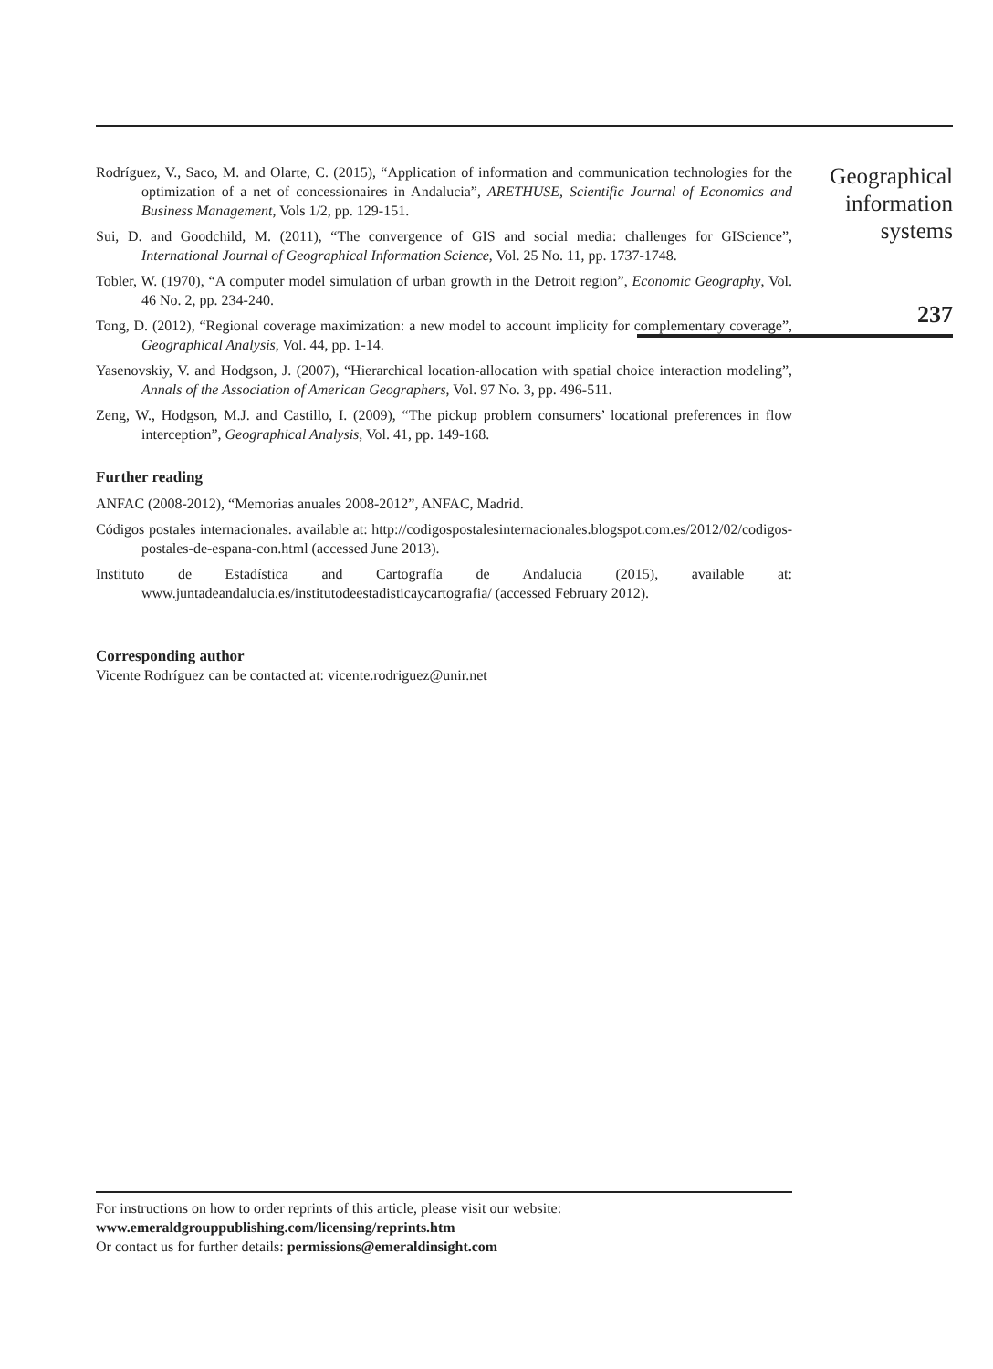Rodríguez, V., Saco, M. and Olarte, C. (2015), “Application of information and communication technologies for the optimization of a net of concessionaires in Andalucia”, ARETHUSE, Scientific Journal of Economics and Business Management, Vols 1/2, pp. 129-151.
Sui, D. and Goodchild, M. (2011), “The convergence of GIS and social media: challenges for GIScience”, International Journal of Geographical Information Science, Vol. 25 No. 11, pp. 1737-1748.
Tobler, W. (1970), “A computer model simulation of urban growth in the Detroit region”, Economic Geography, Vol. 46 No. 2, pp. 234-240.
Tong, D. (2012), “Regional coverage maximization: a new model to account implicity for complementary coverage”, Geographical Analysis, Vol. 44, pp. 1-14.
Yasenovskiy, V. and Hodgson, J. (2007), “Hierarchical location-allocation with spatial choice interaction modeling”, Annals of the Association of American Geographers, Vol. 97 No. 3, pp. 496-511.
Zeng, W., Hodgson, M.J. and Castillo, I. (2009), “The pickup problem consumers’ locational preferences in flow interception”, Geographical Analysis, Vol. 41, pp. 149-168.
Further reading
ANFAC (2008-2012), “Memorias anuales 2008-2012”, ANFAC, Madrid.
Códigos postales internacionales. available at: http://codigospostalesinternacionales.blogspot.com.es/2012/02/codigos-postales-de-espana-con.html (accessed June 2013).
Instituto de Estadística and Cartografía de Andalucia (2015), available at: www.juntadeandalucia.es/institutodeestadisticaycartografia/ (accessed February 2012).
Corresponding author
Vicente Rodríguez can be contacted at: vicente.rodriguez@unir.net
Geographical
information
systems
237
For instructions on how to order reprints of this article, please visit our website:
www.emeraldgrouppublishing.com/licensing/reprints.htm
Or contact us for further details: permissions@emeraldinsight.com